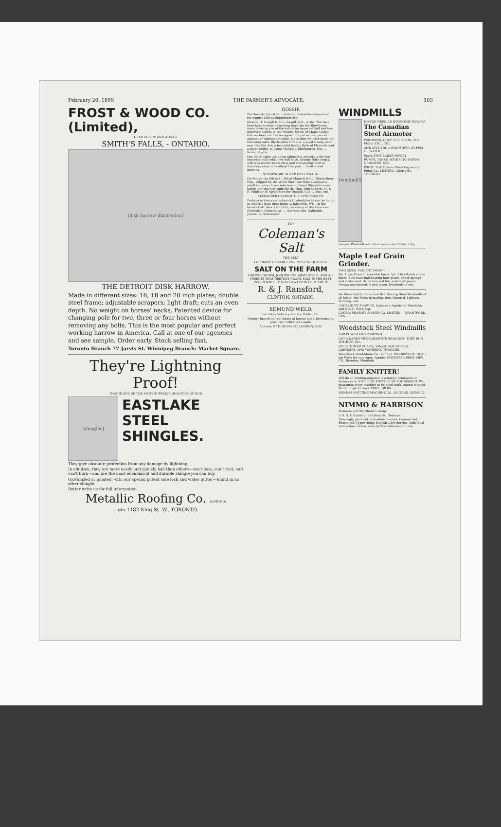February 20, 1899 THE FARMER'S ADVOCATE. 103
FROST & WOOD CO. (Limited),
HEAD OFFICE AND WORKS:
SMITH'S FALLS, - ONTARIO.
[disk harrow illustration]
THE DETROIT DISK HARROW.
Made in different sizes: 16, 18 and 20 inch plates; double steel frame; adjustable scrapers; light draft; cuts an even depth. No weight on horses' necks. Patented device for changing pole for two, three or four horses without removing any bolts. This is the most popular and perfect working harrow in America. Call at one of our agencies and see sample. Order early. Stock selling fast.
Toronto Branch 77 Jarvis St. Winnipeg Branch: Market Square.
They're Lightning Proof!
THAT IS ONE OF THE MANY SUPERIOR QUALITIES OF OUR
[shingles]
EASTLAKE STEEL SHINGLES.
They give absolute protection from any damage by lightning.
In addition, they are more easily and quickly laid than others—can't leak, can't rust, and can't burn—and are the most economical and durable shingle you can buy.
Galvanized or painted; with our special patent side lock and water gutter—found in no other shingle.
Better write us for full information.
Metallic Roofing Co. (LIMITED)
—om 1182 King St. W., TORONTO.
GOSSIP.
The Toronto Industrial Exhibition dates have been fixed for August 28th to September 9th.
Messrs. H. Cargill & Son, Cargill, Ont., write: "We have been kept so busy answering inquiries for Shorthorns since advising you of the sale of an imported bull and two imported heifers to the Messrs. Smith, of Maple Lodge, that we have not had an opportunity of writing you an account of subsequent sales. Since then we have made the following sales: Blythesome Girl 2nd, a good strong, even one; Ury Girl 3rd, a beautiful heifer; Belle of Plainville and a grade heifer, to James Hawkins, Shelbourne, Ont. ... heifer, Myrtle.
Our other cattle are doing splendidly, especially the five imported bulls which we still have. Orange Duke (imp.), who was winner in his class and sweepstakes bull at Banchory show in Scotland this year ... healthy and growing.
SHROPSHIRE SHEEP FOR CANADA.
On Friday, the 6th inst., Alfred Mansell & Co., Shrewsbury, Eng., shipped by the White Star Line from Liverpool a small but very choice selection of eleven Shropshire ewe lambs and one ram lamb for the Hon. John Dryden, M. P. P., Minister of Agriculture for Ontario, Can. ... etc., etc.
ALEXANDER GALBRAITH'S CLYDESDALES.
Perhaps as fine a collection of Clydesdales as can be found in America have their home at Janesville, Wis., at the barns of Mr. Alex. Galbraith, secretary of the American Clydesdale Association. ... Address Alex. Galbraith, Janesville, Wisconsin."
BUY
Coleman's Salt
THE BEST
FOR DAIRY OR TABLE USE IT IS UNEQUALLED.
SALT ON THE FARM
FOR WIREWORM, JOINTWORM, ARMY WORM, AND ALL INSECTS THAT DESTROY CROPS, SALT IS THE BEST INSECTICIDE. IT IS ALSO A FERTILIZER. TRY IT.
R. & J. Ransford,
CLINTON, ONTARIO.
EDMUND WELD,
Barrister, Solicitor, Notary Public, Etc.
Moneys loaned on real estate at lowest rates. Investments procured. Collections made.
Address: 87 DUNDAS ST., LONDON, ONT.
WINDMILLS
[windmill]
DO YOU NEED AN ECONOMIC POWER?
The Canadian Steel Airmotor
Will GRIND, CHOP, FILL SILOS, CUT FEED, ETC., ETC.
AND GIVE YOU A BOUNTIFUL SUPPLY OF WATER.
Saves TIME LABOR MONEY
PUMPS, TANKS, WATERING BASINS, GRINDERS, ETC.
WRITE THE Ontario Wind Engine and Pump Co., LIMITED, Liberty St., TORONTO.
Largest Windmill manufacturers under British Flag.
Maple Leaf Grain Grinder.
TWO SIZES. FOR ANY POWER.
No. 1 has 10-inch reversible burrs. No. 2 has 8-inch single burrs. Both have ball-bearing burr plates, relief springs and shake feed. Grind fine and fast with least power. Always guaranteed. A trial given. Hundreds in use.
We Make Patent Roller and Ball Bearing Steel Windmills of all kinds—the finest in market. Best Material. Lightest Running. -om
COCKSHUTT PLOW CO. (Limited), Agents for Manitoba and N.W.T., Winnipeg.
GOOLD, SHAPLEY & MUIR CO. LIMITED — BRANTFORD, CAN.
Woodstock Steel Windmills
FOR POWER AND PUMPING
GET A DANDY WITH GRAPHITE BEARINGS. THEY RUN WITHOUT OIL.
STEEL TOWER PUMPS, TANKS, SAW TABLES, GRINDERS, AND WATERING TROUGHS.
Woodstock Wind-Motor Co., Limited. WOODSTOCK, ONT. -om Write for catalogue. Agents: SYLVESTER BROS. MFG. CO., Brandon, Manitoba.
FAMILY KNITTER!
Will do all knitting required in a family, homespun or factory yarn. SIMPLEST KNITTER ON THE MARKET. We guarantee every machine to do good work. Agents wanted. Write for particulars. PRICE, $8.00.
DUNDAS KNITTING MACHINE CO., DUNDAS, ONTARIO.
NIMMO & HARRISON
Business and Shorthand College.
I. O. O. F. Building, 2 College St., Toronto.
Thorough, practical, up-to-date courses: Commercial, Shorthand, Typewriting, English, Civil Service. Individual instruction. Call or write for free information. -om